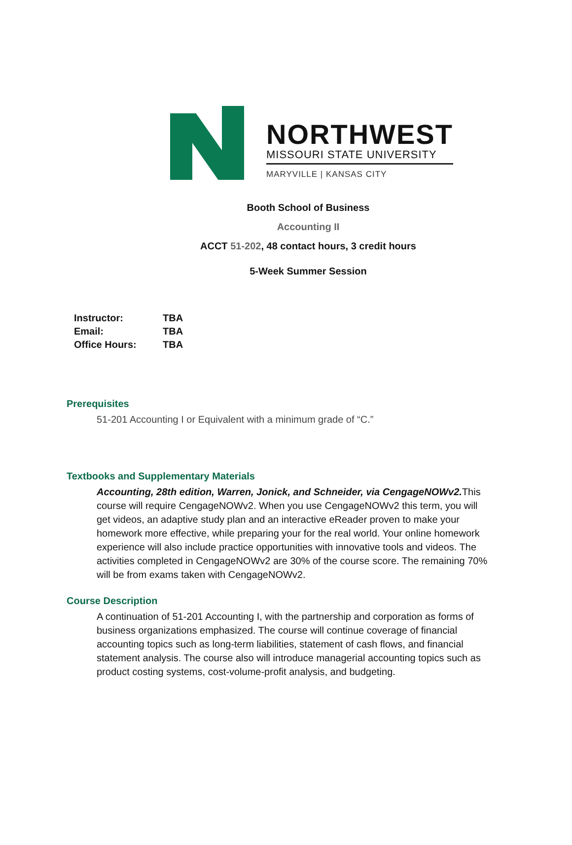NORTHWEST
MISSOURI STATE UNIVERSITY
MARYVILLE | KANSAS CITY
Booth School of Business
Accounting II
ACCT 51-202, 48 contact hours, 3 credit hours
5-Week Summer Session
| Instructor: | TBA |
| Email: | TBA |
| Office Hours: | TBA |
Prerequisites
51-201 Accounting I or Equivalent with a minimum grade of “C.”
Textbooks and Supplementary Materials
Accounting, 28th edition, Warren, Jonick, and Schneider, via CengageNOWv2. This course will require CengageNOWv2. When you use CengageNOWv2 this term, you will get videos, an adaptive study plan and an interactive eReader proven to make your homework more effective, while preparing your for the real world. Your online homework experience will also include practice opportunities with innovative tools and videos. The activities completed in CengageNOWv2 are 30% of the course score. The remaining 70% will be from exams taken with CengageNOWv2.
Course Description
A continuation of 51-201 Accounting I, with the partnership and corporation as forms of business organizations emphasized. The course will continue coverage of financial accounting topics such as long-term liabilities, statement of cash flows, and financial statement analysis. The course also will introduce managerial accounting topics such as product costing systems, cost-volume-profit analysis, and budgeting.